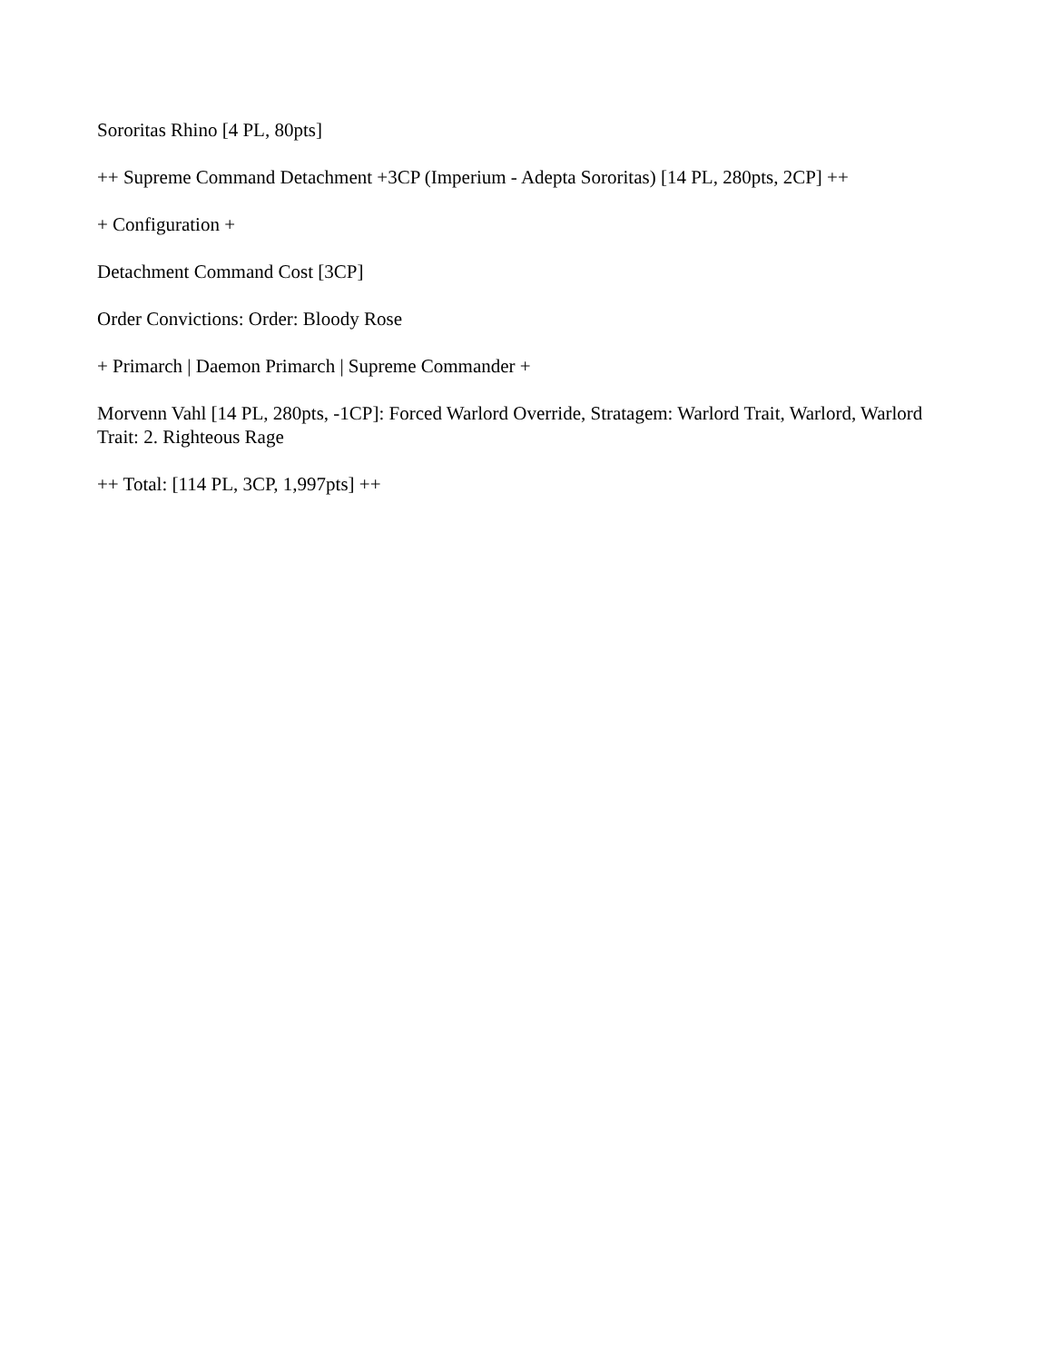Sororitas Rhino [4 PL, 80pts]
++ Supreme Command Detachment +3CP (Imperium - Adepta Sororitas) [14 PL, 280pts, 2CP] ++
+ Configuration +
Detachment Command Cost [3CP]
Order Convictions: Order: Bloody Rose
+ Primarch | Daemon Primarch | Supreme Commander +
Morvenn Vahl [14 PL, 280pts, -1CP]: Forced Warlord Override, Stratagem: Warlord Trait, Warlord, Warlord Trait: 2. Righteous Rage
++ Total: [114 PL, 3CP, 1,997pts] ++